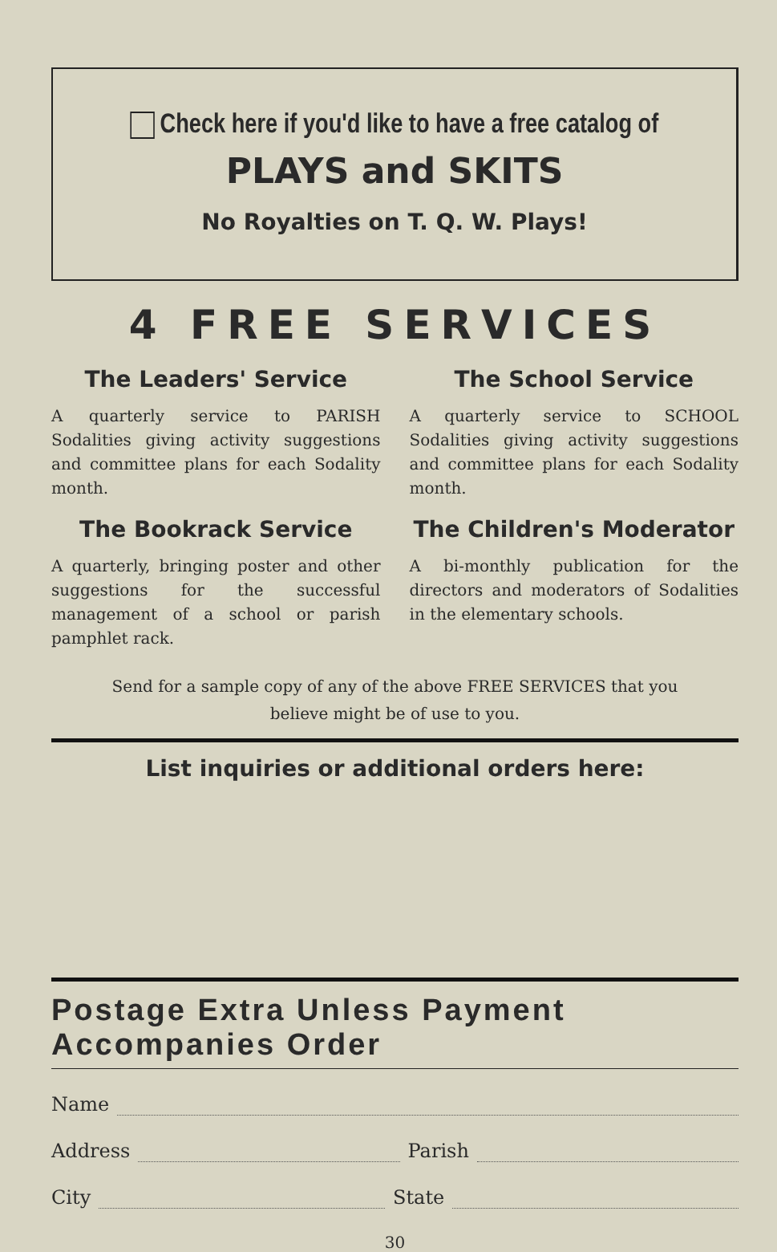Check here if you'd like to have a free catalog of
PLAYS and SKITS
No Royalties on T. Q. W. Plays!
4 FREE SERVICES
The Leaders' Service
A quarterly service to PARISH Sodalities giving activity suggestions and committee plans for each Sodality month.
The Bookrack Service
A quarterly, bringing poster and other suggestions for the successful management of a school or parish pamphlet rack.
The School Service
A quarterly service to SCHOOL Sodalities giving activity suggestions and committee plans for each Sodality month.
The Children's Moderator
A bi-monthly publication for the directors and moderators of Sodalities in the elementary schools.
Send for a sample copy of any of the above FREE SERVICES that you
believe might be of use to you.
List inquiries or additional orders here:
Postage Extra Unless Payment Accompanies Order
Name
Address Parish
City State
30